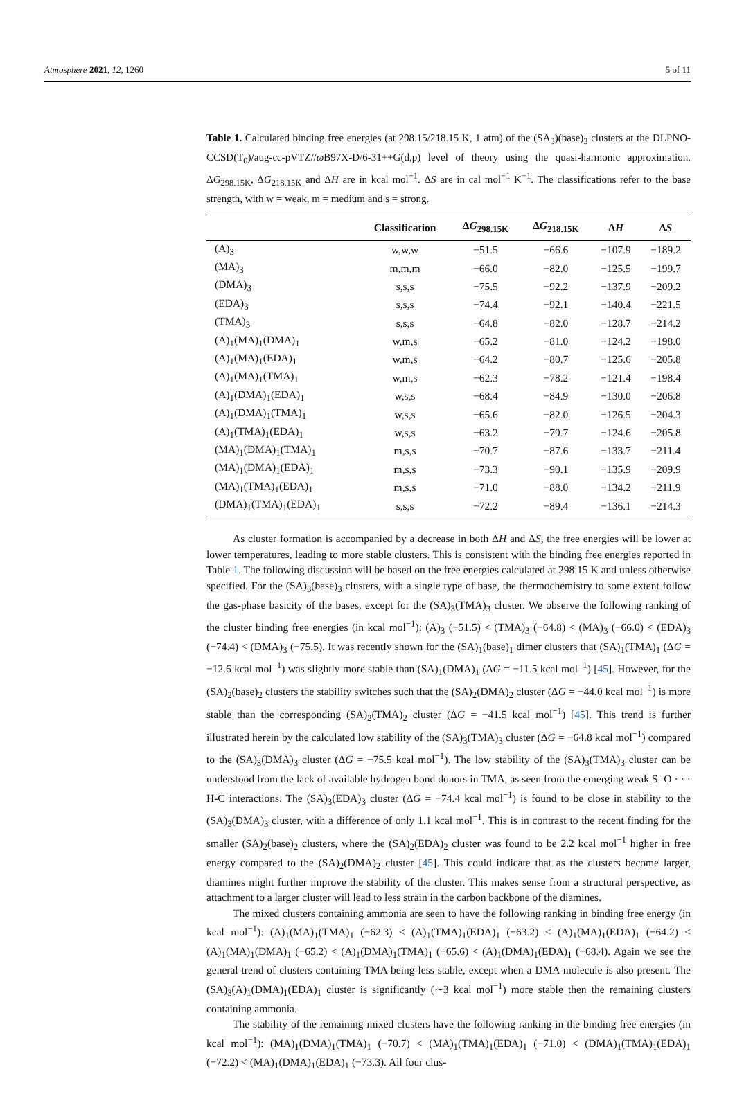Atmosphere 2021, 12, 1260 5 of 11
Table 1. Calculated binding free energies (at 298.15/218.15 K, 1 atm) of the (SA<sub>3</sub>)(base)<sub>3</sub> clusters at the DLPNO-CCSD(T<sub>0</sub>)/aug-cc-pVTZ//ω B97X-D/6-31++G(d,p) level of theory using the quasi-harmonic approximation. ΔG<sub>298.15K</sub>, ΔG<sub>218.15K</sub> and ΔH are in kcal mol<sup>−1</sup>. ΔS are in cal mol<sup>−1</sup> K<sup>−1</sup>. The classifications refer to the base strength, with w = weak, m = medium and s = strong.
| | Classification | Δ G<sub>298.15K</sub> | Δ G<sub>218.15K</sub> | Δ H | Δ S |
| --- | --- | --- | --- | --- | --- |
| (A)<sub>3</sub> | w,w,w | −51.5 | −66.6 | −107.9 | −189.2 |
| (MA)<sub>3</sub> | m,m,m | −66.0 | −82.0 | −125.5 | −199.7 |
| (DMA)<sub>3</sub> | s,s,s | −75.5 | −92.2 | −137.9 | −209.2 |
| (EDA)<sub>3</sub> | s,s,s | −74.4 | −92.1 | −140.4 | −221.5 |
| (TMA)<sub>3</sub> | s,s,s | −64.8 | −82.0 | −128.7 | −214.2 |
| (A)<sub>1</sub>(MA)<sub>1</sub>(DMA)<sub>1</sub> | w,m,s | −65.2 | −81.0 | −124.2 | −198.0 |
| (A)<sub>1</sub>(MA)<sub>1</sub>(EDA)<sub>1</sub> | w,m,s | −64.2 | −80.7 | −125.6 | −205.8 |
| (A)<sub>1</sub>(MA)<sub>1</sub>(TMA)<sub>1</sub> | w,m,s | −62.3 | −78.2 | −121.4 | −198.4 |
| (A)<sub>1</sub>(DMA)<sub>1</sub>(EDA)<sub>1</sub> | w,s,s | −68.4 | −84.9 | −130.0 | −206.8 |
| (A)<sub>1</sub>(DMA)<sub>1</sub>(TMA)<sub>1</sub> | w,s,s | −65.6 | −82.0 | −126.5 | −204.3 |
| (A)<sub>1</sub>(TMA)<sub>1</sub>(EDA)<sub>1</sub> | w,s,s | −63.2 | −79.7 | −124.6 | −205.8 |
| (MA)<sub>1</sub>(DMA)<sub>1</sub>(TMA)<sub>1</sub> | m,s,s | −70.7 | −87.6 | −133.7 | −211.4 |
| (MA)<sub>1</sub>(DMA)<sub>1</sub>(EDA)<sub>1</sub> | m,s,s | −73.3 | −90.1 | −135.9 | −209.9 |
| (MA)<sub>1</sub>(TMA)<sub>1</sub>(EDA)<sub>1</sub> | m,s,s | −71.0 | −88.0 | −134.2 | −211.9 |
| (DMA)<sub>1</sub>(TMA)<sub>1</sub>(EDA)<sub>1</sub> | s,s,s | −72.2 | −89.4 | −136.1 | −214.3 |
As cluster formation is accompanied by a decrease in both ΔH and ΔS, the free energies will be lower at lower temperatures, leading to more stable clusters. This is consistent with the binding free energies reported in Table 1. The following discussion will be based on the free energies calculated at 298.15 K and unless otherwise specified. For the (SA)<sub>3</sub>(base)<sub>3</sub> clusters, with a single type of base, the thermochemistry to some extent follow the gas-phase basicity of the bases, except for the (SA)<sub>3</sub>(TMA)<sub>3</sub> cluster. We observe the following ranking of the cluster binding free energies (in kcal mol<sup>−1</sup>): (A)<sub>3</sub> (−51.5) < (TMA)<sub>3</sub> (−64.8) < (MA)<sub>3</sub> (−66.0) < (EDA)<sub>3</sub> (−74.4) < (DMA)<sub>3</sub> (−75.5). It was recently shown for the (SA)<sub>1</sub>(base)<sub>1</sub> dimer clusters that (SA)<sub>1</sub>(TMA)<sub>1</sub> (ΔG = −12.6 kcal mol<sup>−1</sup>) was slightly more stable than (SA)<sub>1</sub>(DMA)<sub>1</sub> (ΔG = −11.5 kcal mol<sup>−1</sup>) [45]. However, for the (SA)<sub>2</sub>(base)<sub>2</sub> clusters the stability switches such that the (SA)<sub>2</sub>(DMA)<sub>2</sub> cluster (ΔG = −44.0 kcal mol<sup>−1</sup>) is more stable than the corresponding (SA)<sub>2</sub>(TMA)<sub>2</sub> cluster (ΔG = −41.5 kcal mol<sup>−1</sup>) [45]. This trend is further illustrated herein by the calculated low stability of the (SA)<sub>3</sub>(TMA)<sub>3</sub> cluster (ΔG = −64.8 kcal mol<sup>−1</sup>) compared to the (SA)<sub>3</sub>(DMA)<sub>3</sub> cluster (ΔG = −75.5 kcal mol<sup>−1</sup>). The low stability of the (SA)<sub>3</sub>(TMA)<sub>3</sub> cluster can be understood from the lack of available hydrogen bond donors in TMA, as seen from the emerging weak S=O · · · H-C interactions. The (SA)<sub>3</sub>(EDA)<sub>3</sub> cluster (ΔG = −74.4 kcal mol<sup>−1</sup>) is found to be close in stability to the (SA)<sub>3</sub>(DMA)<sub>3</sub> cluster, with a difference of only 1.1 kcal mol<sup>−1</sup>. This is in contrast to the recent finding for the smaller (SA)<sub>2</sub>(base)<sub>2</sub> clusters, where the (SA)<sub>2</sub>(EDA)<sub>2</sub> cluster was found to be 2.2 kcal mol<sup>−1</sup> higher in free energy compared to the (SA)<sub>2</sub>(DMA)<sub>2</sub> cluster [45]. This could indicate that as the clusters become larger, diamines might further improve the stability of the cluster. This makes sense from a structural perspective, as attachment to a larger cluster will lead to less strain in the carbon backbone of the diamines.
The mixed clusters containing ammonia are seen to have the following ranking in binding free energy (in kcal mol<sup>−1</sup>): (A)<sub>1</sub>(MA)<sub>1</sub>(TMA)<sub>1</sub> (−62.3) < (A)<sub>1</sub>(TMA)<sub>1</sub>(EDA)<sub>1</sub> (−63.2) < (A)<sub>1</sub>(MA)<sub>1</sub>(EDA)<sub>1</sub> (−64.2) < (A)<sub>1</sub>(MA)<sub>1</sub>(DMA)<sub>1</sub> (−65.2) < (A)<sub>1</sub>(DMA)<sub>1</sub>(TMA)<sub>1</sub> (−65.6) < (A)<sub>1</sub>(DMA)<sub>1</sub>(EDA)<sub>1</sub> (−68.4). Again we see the general trend of clusters containing TMA being less stable, except when a DMA molecule is also present. The (SA)<sub>3</sub>(A)<sub>1</sub>(DMA)<sub>1</sub>(EDA)<sub>1</sub> cluster is significantly (∼3 kcal mol<sup>−1</sup>) more stable then the remaining clusters containing ammonia.
The stability of the remaining mixed clusters have the following ranking in the binding free energies (in kcal mol<sup>−1</sup>): (MA)<sub>1</sub>(DMA)<sub>1</sub>(TMA)<sub>1</sub> (−70.7) < (MA)<sub>1</sub>(TMA)<sub>1</sub>(EDA)<sub>1</sub> (−71.0) < (DMA)<sub>1</sub>(TMA)<sub>1</sub>(EDA)<sub>1</sub> (−72.2) < (MA)<sub>1</sub>(DMA)<sub>1</sub>(EDA)<sub>1</sub> (−73.3). All four clus-